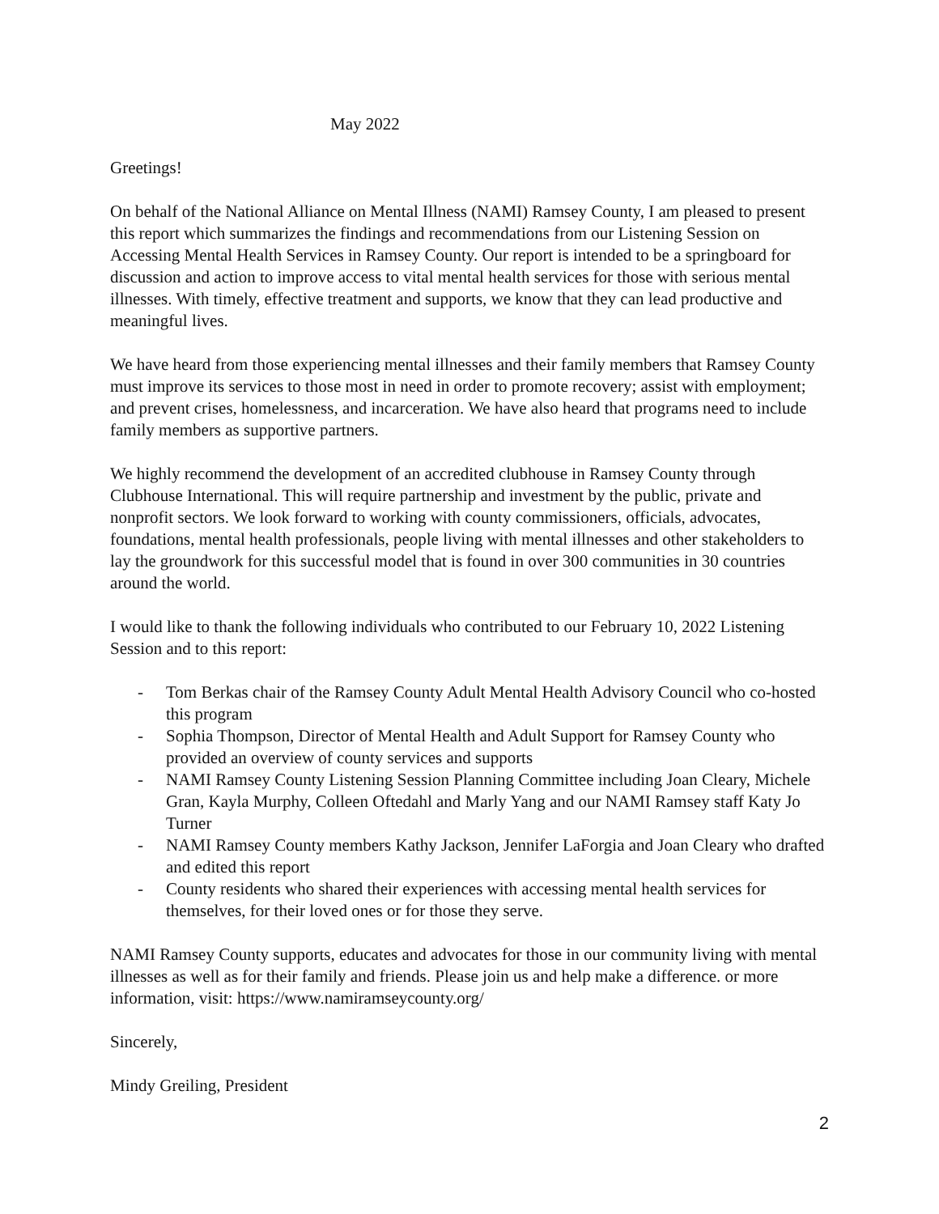May 2022
Greetings!
On behalf of the National Alliance on Mental Illness (NAMI) Ramsey County, I am pleased to present this report which summarizes the findings and recommendations from our Listening Session on Accessing Mental Health Services in Ramsey County. Our report is intended to be a springboard for discussion and action to improve access to vital mental health services for those with serious mental illnesses. With timely, effective treatment and supports, we know that they can lead productive and meaningful lives.
We have heard from those experiencing mental illnesses and their family members that Ramsey County must improve its services to those most in need in order to promote recovery; assist with employment; and prevent crises, homelessness, and incarceration. We have also heard that programs need to include family members as supportive partners.
We highly recommend the development of an accredited clubhouse in Ramsey County through Clubhouse International. This will require partnership and investment by the public, private and nonprofit sectors. We look forward to working with county commissioners, officials, advocates, foundations, mental health professionals, people living with mental illnesses and other stakeholders to lay the groundwork for this successful model that is found in over 300 communities in 30 countries around the world.
I would like to thank the following individuals who contributed to our February 10, 2022 Listening Session and to this report:
- Tom Berkas chair of the Ramsey County Adult Mental Health Advisory Council who co-hosted this program
- Sophia Thompson, Director of Mental Health and Adult Support for Ramsey County who provided an overview of county services and supports
- NAMI Ramsey County Listening Session Planning Committee including Joan Cleary, Michele Gran, Kayla Murphy, Colleen Oftedahl and Marly Yang and our NAMI Ramsey staff Katy Jo Turner
- NAMI Ramsey County members Kathy Jackson, Jennifer LaForgia and Joan Cleary who drafted and edited this report
- County residents who shared their experiences with accessing mental health services for themselves, for their loved ones or for those they serve.
NAMI Ramsey County supports, educates and advocates for those in our community living with mental illnesses as well as for their family and friends. Please join us and help make a difference. or more information, visit: https://www.namiramseycounty.org/
Sincerely,
Mindy Greiling, President
2